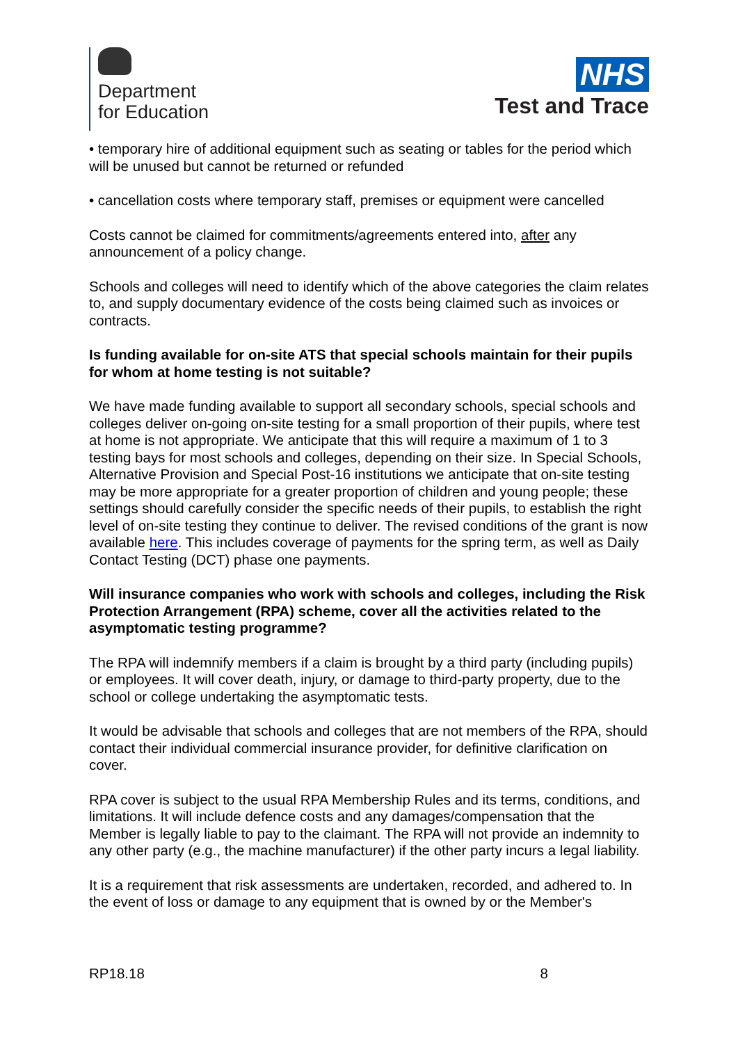Department
for Education
NHS
Test and Trace
• temporary hire of additional equipment such as seating or tables for the period which will be unused but cannot be returned or refunded
• cancellation costs where temporary staff, premises or equipment were cancelled
Costs cannot be claimed for commitments/agreements entered into, after any announcement of a policy change.
Schools and colleges will need to identify which of the above categories the claim relates to, and supply documentary evidence of the costs being claimed such as invoices or contracts.
Is funding available for on-site ATS that special schools maintain for their pupils for whom at home testing is not suitable?
We have made funding available to support all secondary schools, special schools and colleges deliver on-going on-site testing for a small proportion of their pupils, where test at home is not appropriate. We anticipate that this will require a maximum of 1 to 3 testing bays for most schools and colleges, depending on their size. In Special Schools, Alternative Provision and Special Post-16 institutions we anticipate that on-site testing may be more appropriate for a greater proportion of children and young people; these settings should carefully consider the specific needs of their pupils, to establish the right level of on-site testing they continue to deliver. The revised conditions of the grant is now available here. This includes coverage of payments for the spring term, as well as Daily Contact Testing (DCT) phase one payments.
Will insurance companies who work with schools and colleges, including the Risk Protection Arrangement (RPA) scheme, cover all the activities related to the asymptomatic testing programme?
The RPA will indemnify members if a claim is brought by a third party (including pupils) or employees. It will cover death, injury, or damage to third-party property, due to the school or college undertaking the asymptomatic tests.
It would be advisable that schools and colleges that are not members of the RPA, should contact their individual commercial insurance provider, for definitive clarification on cover.
RPA cover is subject to the usual RPA Membership Rules and its terms, conditions, and limitations. It will include defence costs and any damages/compensation that the Member is legally liable to pay to the claimant. The RPA will not provide an indemnity to any other party (e.g., the machine manufacturer) if the other party incurs a legal liability.
It is a requirement that risk assessments are undertaken, recorded, and adhered to. In the event of loss or damage to any equipment that is owned by or the Member's
RP18.18 8